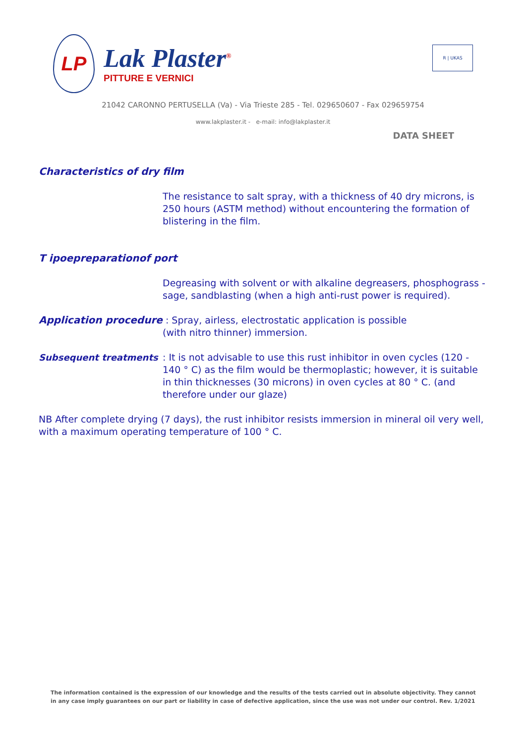LP
Lak Plaster<sup>®</sup>
PITTURE E VERNICI
R | UKAS
21042 CARONNO PERTUSELLA (Va) - Via Trieste 285 - Tel. 029650607 - Fax 029659754
www.lakplaster.it - e-mail: info@lakplaster.it
DATA SHEET
Characteristics of dry film
The resistance to salt spray, with a thickness of 40 dry microns, is 250 hours (ASTM method) without encountering the formation of blistering in the film.
T ipoepreparationof port
Degreasing with solvent or with alkaline degreasers, phosphograss - sage, sandblasting (when a high anti-rust power is required).
Application procedure : Spray, airless, electrostatic application is possible
(with nitro thinner) immersion.
Subsequent treatments : It is not advisable to use this rust inhibitor in oven cycles (120 - 140 ° C) as the film would be thermoplastic; however, it is suitable in thin thicknesses (30 microns) in oven cycles at 80 ° C. (and therefore under our glaze)
NB After complete drying (7 days), the rust inhibitor resists immersion in mineral oil very well, with a maximum operating temperature of 100 ° C.
The information contained is the expression of our knowledge and the results of the tests carried out in absolute objectivity. They cannot in any case imply guarantees on our part or liability in case of defective application, since the use was not under our control. Rev. 1/2021